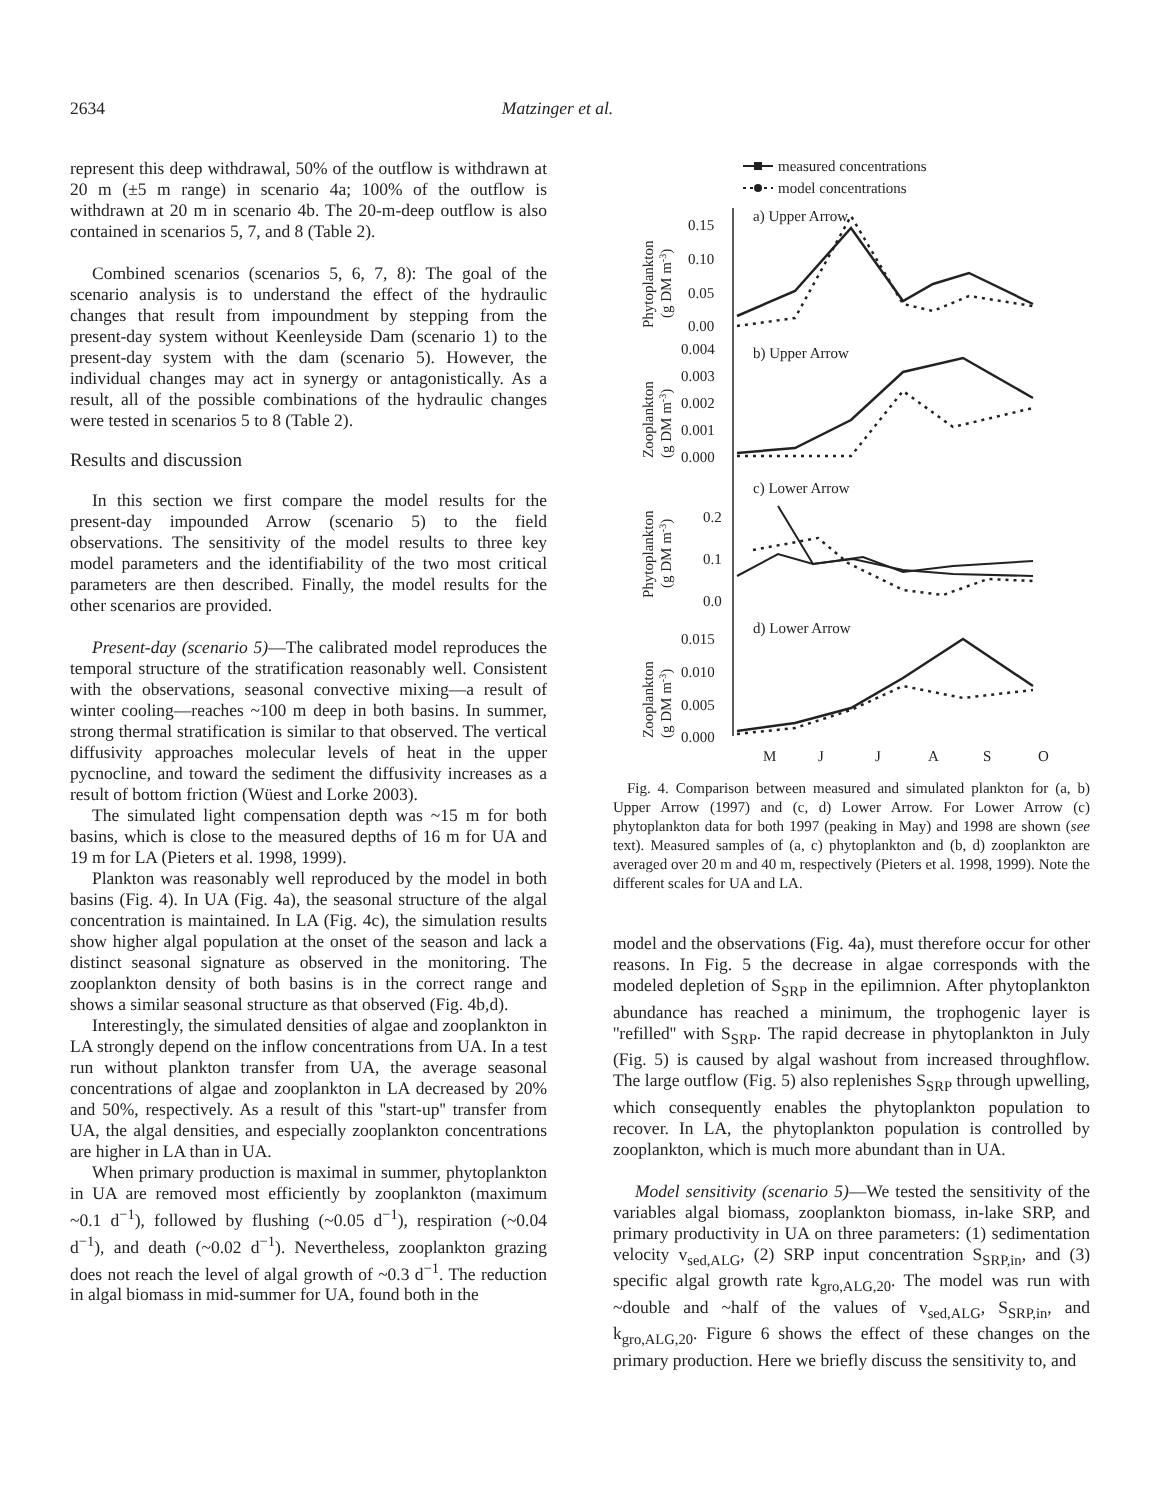2634 Matzinger et al.
represent this deep withdrawal, 50% of the outflow is withdrawn at 20 m (±5 m range) in scenario 4a; 100% of the outflow is withdrawn at 20 m in scenario 4b. The 20-m-deep outflow is also contained in scenarios 5, 7, and 8 (Table 2).
Combined scenarios (scenarios 5, 6, 7, 8): The goal of the scenario analysis is to understand the effect of the hydraulic changes that result from impoundment by stepping from the present-day system without Keenleyside Dam (scenario 1) to the present-day system with the dam (scenario 5). However, the individual changes may act in synergy or antagonistically. As a result, all of the possible combinations of the hydraulic changes were tested in scenarios 5 to 8 (Table 2).
Results and discussion
In this section we first compare the model results for the present-day impounded Arrow (scenario 5) to the field observations. The sensitivity of the model results to three key model parameters and the identifiability of the two most critical parameters are then described. Finally, the model results for the other scenarios are provided.
Present-day (scenario 5)—The calibrated model reproduces the temporal structure of the stratification reasonably well. Consistent with the observations, seasonal convective mixing—a result of winter cooling—reaches ~100 m deep in both basins. In summer, strong thermal stratification is similar to that observed. The vertical diffusivity approaches molecular levels of heat in the upper pycnocline, and toward the sediment the diffusivity increases as a result of bottom friction (Wüest and Lorke 2003).
The simulated light compensation depth was ~15 m for both basins, which is close to the measured depths of 16 m for UA and 19 m for LA (Pieters et al. 1998, 1999).
Plankton was reasonably well reproduced by the model in both basins (Fig. 4). In UA (Fig. 4a), the seasonal structure of the algal concentration is maintained. In LA (Fig. 4c), the simulation results show higher algal population at the onset of the season and lack a distinct seasonal signature as observed in the monitoring. The zooplankton density of both basins is in the correct range and shows a similar seasonal structure as that observed (Fig. 4b,d).
Interestingly, the simulated densities of algae and zooplankton in LA strongly depend on the inflow concentrations from UA. In a test run without plankton transfer from UA, the average seasonal concentrations of algae and zooplankton in LA decreased by 20% and 50%, respectively. As a result of this ''start-up'' transfer from UA, the algal densities, and especially zooplankton concentrations are higher in LA than in UA.
When primary production is maximal in summer, phytoplankton in UA are removed most efficiently by zooplankton (maximum ~0.1 d<sup>−1</sup>), followed by flushing (~0.05 d<sup>−1</sup>), respiration (~0.04 d<sup>−1</sup>), and death (~0.02 d<sup>−1</sup>). Nevertheless, zooplankton grazing does not reach the level of algal growth of ~0.3 d<sup>−1</sup>. The reduction in algal biomass in mid-summer for UA, found both in the
measured concentrations
model concentrations
a) Upper Arrow
b) Upper Arrow
c) Lower Arrow
d) Lower Arrow
0.15
0.10
0.05
0.00
0.004
0.003
0.002
0.001
0.000
0.2
0.1
0.0
0.015
0.010
0.005
0.000
M
J
J
A
S
O
Phytoplankton
(g DM m-3)
Zooplankton
(g DM m-3)
Phytoplankton
(g DM m-3)
Zooplankton
(g DM m-3)
Fig. 4. Comparison between measured and simulated plankton for (a, b) Upper Arrow (1997) and (c, d) Lower Arrow. For Lower Arrow (c) phytoplankton data for both 1997 (peaking in May) and 1998 are shown (see text). Measured samples of (a, c) phytoplankton and (b, d) zooplankton are averaged over 20 m and 40 m, respectively (Pieters et al. 1998, 1999). Note the different scales for UA and LA.
model and the observations (Fig. 4a), must therefore occur for other reasons. In Fig. 5 the decrease in algae corresponds with the modeled depletion of S<sub>SRP</sub> in the epilimnion. After phytoplankton abundance has reached a minimum, the trophogenic layer is ''refilled'' with S<sub>SRP</sub>. The rapid decrease in phytoplankton in July (Fig. 5) is caused by algal washout from increased throughflow. The large outflow (Fig. 5) also replenishes S<sub>SRP</sub> through upwelling, which consequently enables the phytoplankton population to recover. In LA, the phytoplankton population is controlled by zooplankton, which is much more abundant than in UA.
Model sensitivity (scenario 5)—We tested the sensitivity of the variables algal biomass, zooplankton biomass, in-lake SRP, and primary productivity in UA on three parameters: (1) sedimentation velocity v<sub>sed,ALG</sub>, (2) SRP input concentration S<sub>SRP,in</sub>, and (3) specific algal growth rate k<sub>gro,ALG,20</sub>. The model was run with ~double and ~half of the values of v<sub>sed,ALG</sub>, S<sub>SRP,in</sub>, and k<sub>gro,ALG,20</sub>. Figure 6 shows the effect of these changes on the primary production. Here we briefly discuss the sensitivity to, and